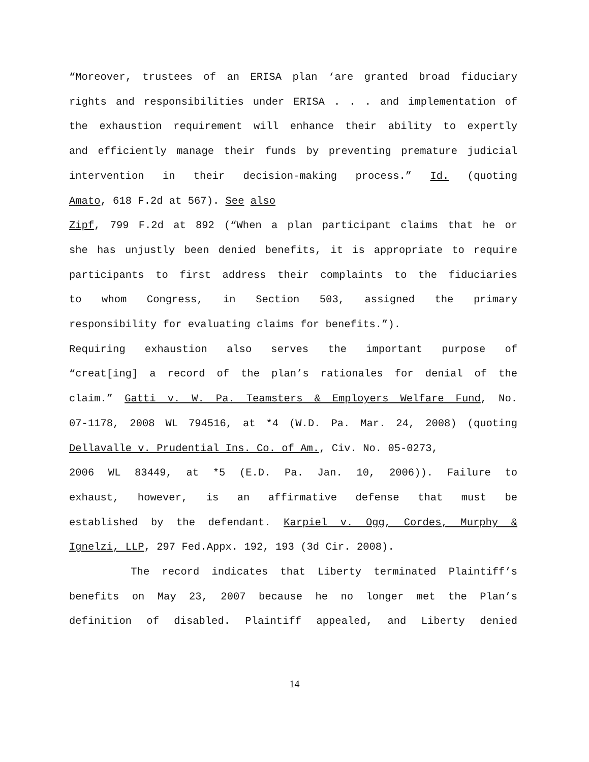“Moreover, trustees of an ERISA plan ‘are granted broad fiduciary
rights and responsibilities under ERISA . . . and implementation of
the exhaustion requirement will enhance their ability to expertly
and efficiently manage their funds by preventing premature judicial
intervention in their decision-making process.” Id. (quoting
Amato, 618 F.2d at 567). See also
Zipf, 799 F.2d at 892 (“When a plan participant claims that he or
she has unjustly been denied benefits, it is appropriate to require
participants to first address their complaints to the fiduciaries
to whom Congress, in Section 503, assigned the primary
responsibility for evaluating claims for benefits.”).
Requiring exhaustion also serves the important purpose of
“creat[ing] a record of the plan’s rationales for denial of the
claim.” Gatti v. W. Pa. Teamsters & Employers Welfare Fund, No.
07-1178, 2008 WL 794516, at *4 (W.D. Pa. Mar. 24, 2008) (quoting
Dellavalle v. Prudential Ins. Co. of Am., Civ. No. 05-0273,
2006 WL 83449, at *5 (E.D. Pa. Jan. 10, 2006)). Failure to
exhaust, however, is an affirmative defense that must be
established by the defendant. Karpiel v. Ogg, Cordes, Murphy &
Ignelzi, LLP, 297 Fed.Appx. 192, 193 (3d Cir. 2008).
The record indicates that Liberty terminated Plaintiff’s
benefits on May 23, 2007 because he no longer met the Plan’s
definition of disabled. Plaintiff appealed, and Liberty denied
14